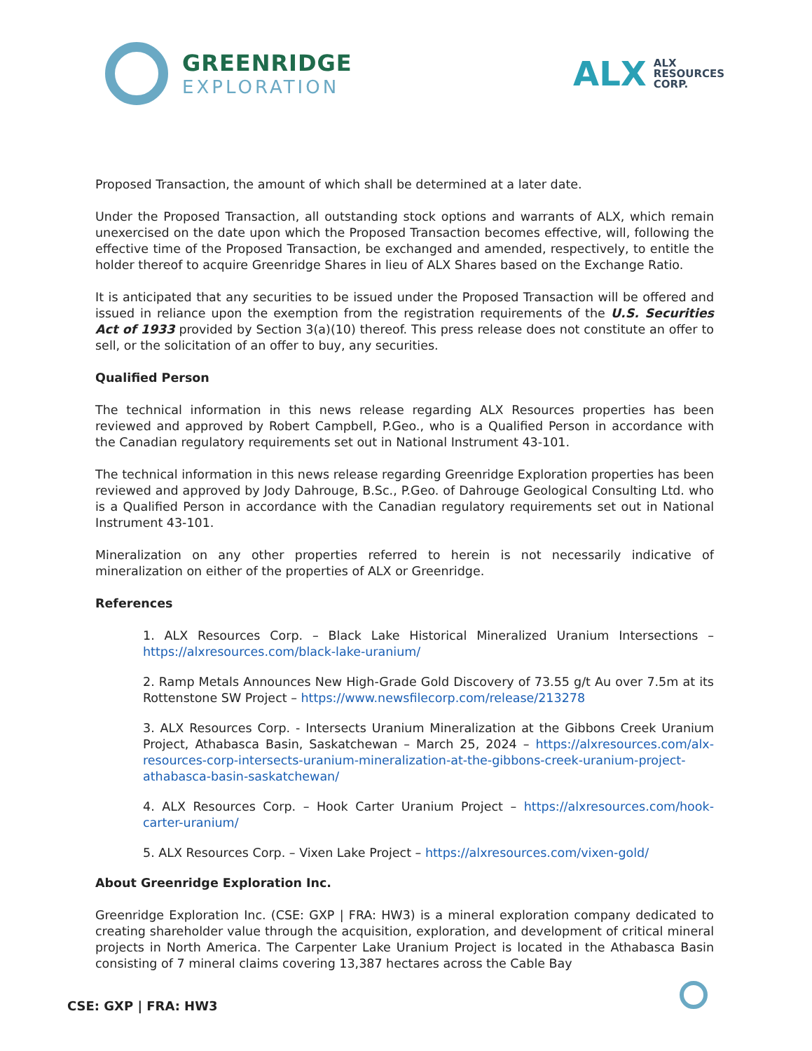GREENRIDGE
EXPLORATION
ALX
ALX
RESOURCES
CORP.
Proposed Transaction, the amount of which shall be determined at a later date.
Under the Proposed Transaction, all outstanding stock options and warrants of ALX, which remain unexercised on the date upon which the Proposed Transaction becomes effective, will, following the effective time of the Proposed Transaction, be exchanged and amended, respectively, to entitle the holder thereof to acquire Greenridge Shares in lieu of ALX Shares based on the Exchange Ratio.
It is anticipated that any securities to be issued under the Proposed Transaction will be offered and issued in reliance upon the exemption from the registration requirements of the U.S. Securities Act of 1933 provided by Section 3(a)(10) thereof. This press release does not constitute an offer to sell, or the solicitation of an offer to buy, any securities.
Qualified Person
The technical information in this news release regarding ALX Resources properties has been reviewed and approved by Robert Campbell, P.Geo., who is a Qualified Person in accordance with the Canadian regulatory requirements set out in National Instrument 43-101.
The technical information in this news release regarding Greenridge Exploration properties has been reviewed and approved by Jody Dahrouge, B.Sc., P.Geo. of Dahrouge Geological Consulting Ltd. who is a Qualified Person in accordance with the Canadian regulatory requirements set out in National Instrument 43-101.
Mineralization on any other properties referred to herein is not necessarily indicative of mineralization on either of the properties of ALX or Greenridge.
References
1. ALX Resources Corp. – Black Lake Historical Mineralized Uranium Intersections – https://alxresources.com/black-lake-uranium/
2. Ramp Metals Announces New High-Grade Gold Discovery of 73.55 g/t Au over 7.5m at its Rottenstone SW Project – https://www.newsfilecorp.com/release/213278
3. ALX Resources Corp. - Intersects Uranium Mineralization at the Gibbons Creek Uranium Project, Athabasca Basin, Saskatchewan – March 25, 2024 – https://alxresources.com/alx-resources-corp-intersects-uranium-mineralization-at-the-gibbons-creek-uranium-project-athabasca-basin-saskatchewan/
4. ALX Resources Corp. – Hook Carter Uranium Project – https://alxresources.com/hook-carter-uranium/
5. ALX Resources Corp. – Vixen Lake Project – https://alxresources.com/vixen-gold/
About Greenridge Exploration Inc.
Greenridge Exploration Inc. (CSE: GXP | FRA: HW3) is a mineral exploration company dedicated to creating shareholder value through the acquisition, exploration, and development of critical mineral projects in North America. The Carpenter Lake Uranium Project is located in the Athabasca Basin consisting of 7 mineral claims covering 13,387 hectares across the Cable Bay
CSE: GXP | FRA: HW3